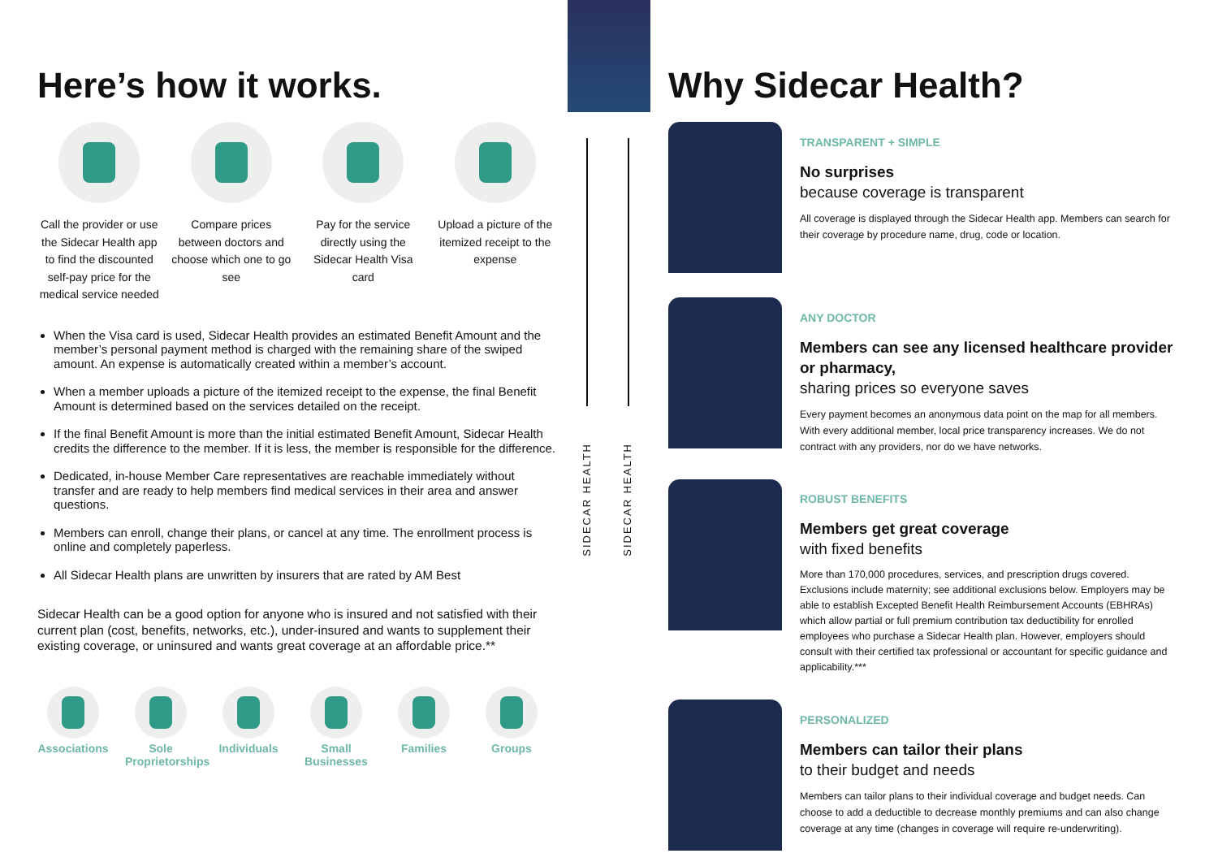SIDECAR HEALTH
SIDECAR HEALTH
Here’s how it works.
Call the provider or use the Sidecar Health app to find the discounted self-pay price for the medical service needed
Compare prices between doctors and choose which one to go see
Pay for the service directly using the Sidecar Health Visa card
Upload a picture of the itemized receipt to the expense
When the Visa card is used, Sidecar Health provides an estimated Benefit Amount and the member’s personal payment method is charged with the remaining share of the swiped amount. An expense is automatically created within a member’s account.
When a member uploads a picture of the itemized receipt to the expense, the final Benefit Amount is determined based on the services detailed on the receipt.
If the final Benefit Amount is more than the initial estimated Benefit Amount, Sidecar Health credits the difference to the member. If it is less, the member is responsible for the difference.
Dedicated, in-house Member Care representatives are reachable immediately without transfer and are ready to help members find medical services in their area and answer questions.
Members can enroll, change their plans, or cancel at any time. The enrollment process is online and completely paperless.
All Sidecar Health plans are unwritten by insurers that are rated by AM Best
Sidecar Health can be a good option for anyone who is insured and not satisfied with their current plan (cost, benefits, networks, etc.), under-insured and wants to supplement their existing coverage, or uninsured and wants great coverage at an affordable price.**
Associations
Sole Proprietorships
Individuals
Small Businesses
Families Groups
Why Sidecar Health?
TRANSPARENT + SIMPLE
No surprises
because coverage is transparent
All coverage is displayed through the Sidecar Health app. Members can search for their coverage by procedure name, drug, code or location.
ANY DOCTOR
Members can see any licensed healthcare provider or pharmacy,
sharing prices so everyone saves
Every payment becomes an anonymous data point on the map for all members. With every additional member, local price transparency increases. We do not contract with any providers, nor do we have networks.
ROBUST BENEFITS
Members get great coverage
with fixed benefits
More than 170,000 procedures, services, and prescription drugs covered. Exclusions include maternity; see additional exclusions below. Employers may be able to establish Excepted Benefit Health Reimbursement Accounts (EBHRAs) which allow partial or full premium contribution tax deductibility for enrolled employees who purchase a Sidecar Health plan. However, employers should consult with their certified tax professional or accountant for specific guidance and applicability.***
PERSONALIZED
Members can tailor their plans
to their budget and needs
Members can tailor plans to their individual coverage and budget needs. Can choose to add a deductible to decrease monthly premiums and can also change coverage at any time (changes in coverage will require re-underwriting).